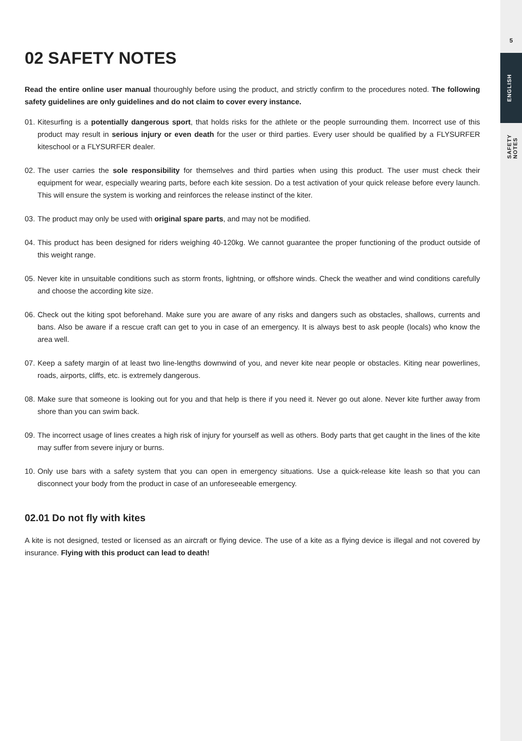5
ENGLISH
SAFETY NOTES
02 SAFETY NOTES
Read the entire online user manual thouroughly before using the product, and strictly confirm to the procedures noted. The following safety guidelines are only guidelines and do not claim to cover every instance.
01. Kitesurfing is a potentially dangerous sport, that holds risks for the athlete or the people surrounding them. Incorrect use of this product may result in serious injury or even death for the user or third parties. Every user should be qualified by a FLYSURFER kiteschool or a FLYSURFER dealer.
02. The user carries the sole responsibility for themselves and third parties when using this product. The user must check their equipment for wear, especially wearing parts, before each kite session. Do a test activation of your quick release before every launch. This will ensure the system is working and reinforces the release instinct of the kiter.
03. The product may only be used with original spare parts, and may not be modified.
04. This product has been designed for riders weighing 40-120kg. We cannot guarantee the proper functioning of the product outside of this weight range.
05. Never kite in unsuitable conditions such as storm fronts, lightning, or offshore winds. Check the weather and wind conditions carefully and choose the according kite size.
06. Check out the kiting spot beforehand. Make sure you are aware of any risks and dangers such as obstacles, shallows, currents and bans. Also be aware if a rescue craft can get to you in case of an emergency. It is always best to ask people (locals) who know the area well.
07. Keep a safety margin of at least two line-lengths downwind of you, and never kite near people or obstacles. Kiting near powerlines, roads, airports, cliffs, etc. is extremely dangerous.
08. Make sure that someone is looking out for you and that help is there if you need it. Never go out alone. Never kite further away from shore than you can swim back.
09. The incorrect usage of lines creates a high risk of injury for yourself as well as others. Body parts that get caught in the lines of the kite may suffer from severe injury or burns.
10. Only use bars with a safety system that you can open in emergency situations. Use a quick-release kite leash so that you can disconnect your body from the product in case of an unforeseeable emergency.
02.01 Do not fly with kites
A kite is not designed, tested or licensed as an aircraft or flying device. The use of a kite as a flying device is illegal and not covered by insurance. Flying with this product can lead to death!